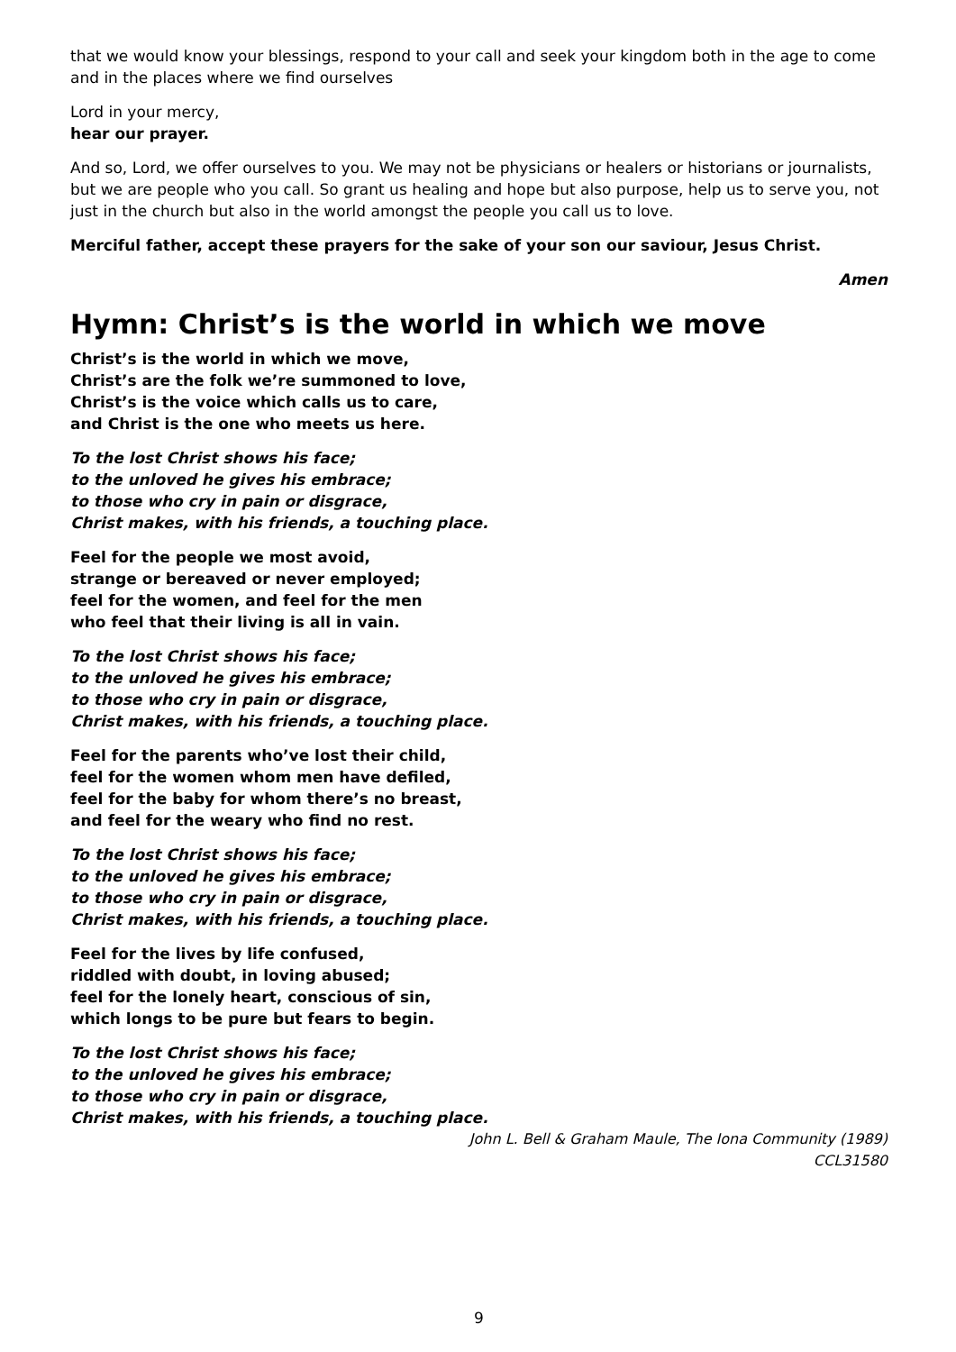that we would know your blessings, respond to your call and seek your kingdom both in the age to come and in the places where we find ourselves
Lord in your mercy,
hear our prayer.
And so, Lord, we offer ourselves to you. We may not be physicians or healers or historians or journalists, but we are people who you call. So grant us healing and hope but also purpose, help us to serve you, not just in the church but also in the world amongst the people you call us to love.
Merciful father, accept these prayers for the sake of your son our saviour, Jesus Christ.
Amen
Hymn: Christ’s is the world in which we move
Christ’s is the world in which we move,
Christ’s are the folk we’re summoned to love,
Christ’s is the voice which calls us to care,
and Christ is the one who meets us here.
To the lost Christ shows his face;
to the unloved he gives his embrace;
to those who cry in pain or disgrace,
Christ makes, with his friends, a touching place.
Feel for the people we most avoid,
strange or bereaved or never employed;
feel for the women, and feel for the men
who feel that their living is all in vain.
To the lost Christ shows his face;
to the unloved he gives his embrace;
to those who cry in pain or disgrace,
Christ makes, with his friends, a touching place.
Feel for the parents who’ve lost their child,
feel for the women whom men have defiled,
feel for the baby for whom there’s no breast,
and feel for the weary who find no rest.
To the lost Christ shows his face;
to the unloved he gives his embrace;
to those who cry in pain or disgrace,
Christ makes, with his friends, a touching place.
Feel for the lives by life confused,
riddled with doubt, in loving abused;
feel for the lonely heart, conscious of sin,
which longs to be pure but fears to begin.
To the lost Christ shows his face;
to the unloved he gives his embrace;
to those who cry in pain or disgrace,
Christ makes, with his friends, a touching place.
John L. Bell & Graham Maule, The Iona Community (1989)
CCL31580
9